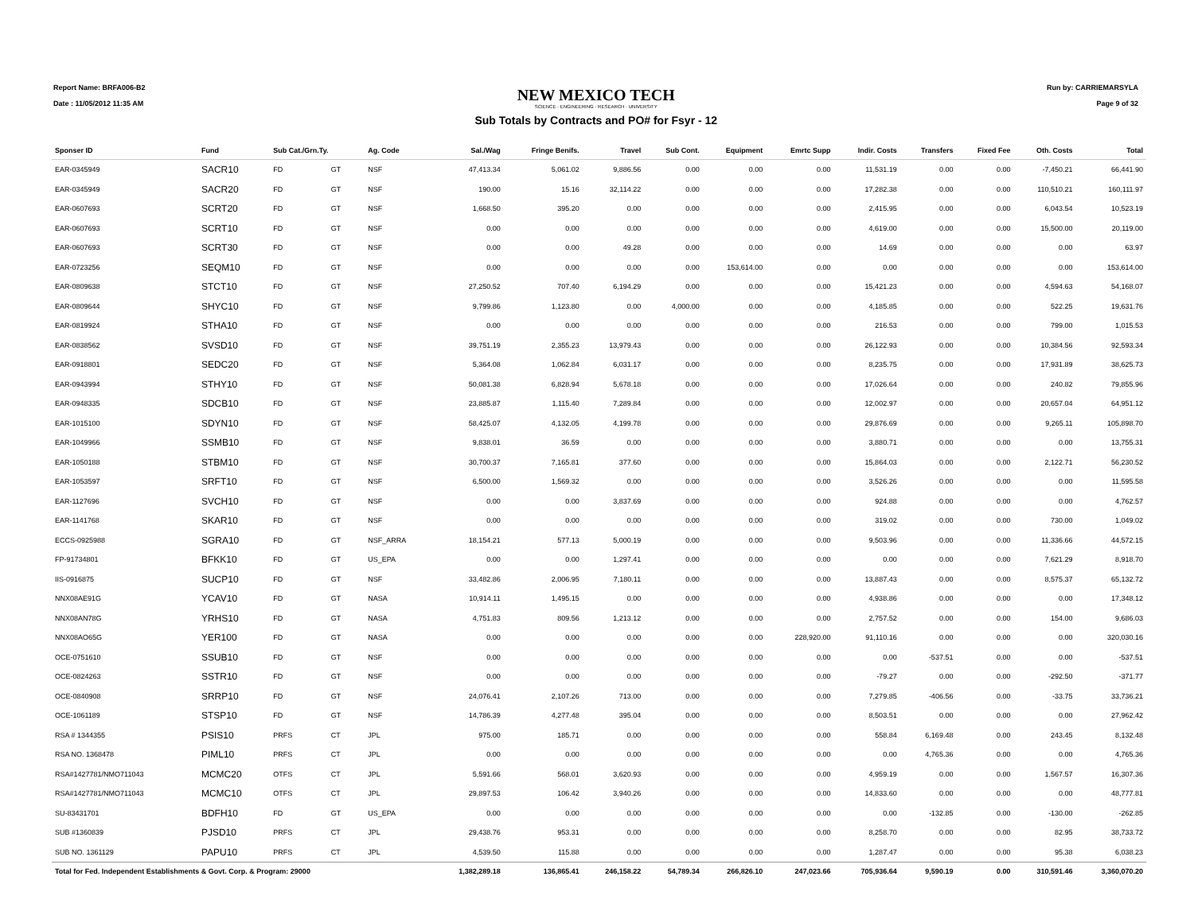Report Name: BRFA006-B2
Date : 11/05/2012 11:35 AM
NEW MEXICO TECH
SCIENCE · ENGINEERING · RESEARCH · UNIVERSITY
Sub Totals by Contracts and PO# for Fsyr - 12
Run by: CARRIEMARSYLA
Page 9 of 32
| Sponser ID | Fund | Sub Cat./Grn.Ty. | | Ag. Code | Sal./Wag | Fringe Benifs. | Travel | Sub Cont. | Equipment | Emrtc Supp | Indir. Costs | Transfers | Fixed Fee | Oth. Costs | Total |
| --- | --- | --- | --- | --- | --- | --- | --- | --- | --- | --- | --- | --- | --- | --- | --- |
| EAR-0345949 | SACR10 | FD | GT | NSF | 47,413.34 | 5,061.02 | 9,886.56 | 0.00 | 0.00 | 0.00 | 11,531.19 | 0.00 | 0.00 | -7,450.21 | 66,441.90 |
| EAR-0345949 | SACR20 | FD | GT | NSF | 190.00 | 15.16 | 32,114.22 | 0.00 | 0.00 | 0.00 | 17,282.38 | 0.00 | 0.00 | 110,510.21 | 160,111.97 |
| EAR-0607693 | SCRT20 | FD | GT | NSF | 1,668.50 | 395.20 | 0.00 | 0.00 | 0.00 | 0.00 | 2,415.95 | 0.00 | 0.00 | 6,043.54 | 10,523.19 |
| EAR-0607693 | SCRT10 | FD | GT | NSF | 0.00 | 0.00 | 0.00 | 0.00 | 0.00 | 0.00 | 4,619.00 | 0.00 | 0.00 | 15,500.00 | 20,119.00 |
| EAR-0607693 | SCRT30 | FD | GT | NSF | 0.00 | 0.00 | 49.28 | 0.00 | 0.00 | 0.00 | 14.69 | 0.00 | 0.00 | 0.00 | 63.97 |
| EAR-0723256 | SEQM10 | FD | GT | NSF | 0.00 | 0.00 | 0.00 | 0.00 | 153,614.00 | 0.00 | 0.00 | 0.00 | 0.00 | 0.00 | 153,614.00 |
| EAR-0809638 | STCT10 | FD | GT | NSF | 27,250.52 | 707.40 | 6,194.29 | 0.00 | 0.00 | 0.00 | 15,421.23 | 0.00 | 0.00 | 4,594.63 | 54,168.07 |
| EAR-0809644 | SHYC10 | FD | GT | NSF | 9,799.86 | 1,123.80 | 0.00 | 4,000.00 | 0.00 | 0.00 | 4,185.85 | 0.00 | 0.00 | 522.25 | 19,631.76 |
| EAR-0819924 | STHA10 | FD | GT | NSF | 0.00 | 0.00 | 0.00 | 0.00 | 0.00 | 0.00 | 216.53 | 0.00 | 0.00 | 799.00 | 1,015.53 |
| EAR-0838562 | SVSD10 | FD | GT | NSF | 39,751.19 | 2,355.23 | 13,979.43 | 0.00 | 0.00 | 0.00 | 26,122.93 | 0.00 | 0.00 | 10,384.56 | 92,593.34 |
| EAR-0918801 | SEDC20 | FD | GT | NSF | 5,364.08 | 1,062.84 | 6,031.17 | 0.00 | 0.00 | 0.00 | 8,235.75 | 0.00 | 0.00 | 17,931.89 | 38,625.73 |
| EAR-0943994 | STHY10 | FD | GT | NSF | 50,081.38 | 6,828.94 | 5,678.18 | 0.00 | 0.00 | 0.00 | 17,026.64 | 0.00 | 0.00 | 240.82 | 79,855.96 |
| EAR-0948335 | SDCB10 | FD | GT | NSF | 23,885.87 | 1,115.40 | 7,289.84 | 0.00 | 0.00 | 0.00 | 12,002.97 | 0.00 | 0.00 | 20,657.04 | 64,951.12 |
| EAR-1015100 | SDYN10 | FD | GT | NSF | 58,425.07 | 4,132.05 | 4,199.78 | 0.00 | 0.00 | 0.00 | 29,876.69 | 0.00 | 0.00 | 9,265.11 | 105,898.70 |
| EAR-1049966 | SSMB10 | FD | GT | NSF | 9,838.01 | 36.59 | 0.00 | 0.00 | 0.00 | 0.00 | 3,880.71 | 0.00 | 0.00 | 0.00 | 13,755.31 |
| EAR-1050188 | STBM10 | FD | GT | NSF | 30,700.37 | 7,165.81 | 377.60 | 0.00 | 0.00 | 0.00 | 15,864.03 | 0.00 | 0.00 | 2,122.71 | 56,230.52 |
| EAR-1053597 | SRFT10 | FD | GT | NSF | 6,500.00 | 1,569.32 | 0.00 | 0.00 | 0.00 | 0.00 | 3,526.26 | 0.00 | 0.00 | 0.00 | 11,595.58 |
| EAR-1127696 | SVCH10 | FD | GT | NSF | 0.00 | 0.00 | 3,837.69 | 0.00 | 0.00 | 0.00 | 924.88 | 0.00 | 0.00 | 0.00 | 4,762.57 |
| EAR-1141768 | SKAR10 | FD | GT | NSF | 0.00 | 0.00 | 0.00 | 0.00 | 0.00 | 0.00 | 319.02 | 0.00 | 0.00 | 730.00 | 1,049.02 |
| ECCS-0925988 | SGRA10 | FD | GT | NSF_ARRA | 18,154.21 | 577.13 | 5,000.19 | 0.00 | 0.00 | 0.00 | 9,503.96 | 0.00 | 0.00 | 11,336.66 | 44,572.15 |
| FP-91734801 | BFKK10 | FD | GT | US_EPA | 0.00 | 0.00 | 1,297.41 | 0.00 | 0.00 | 0.00 | 0.00 | 0.00 | 0.00 | 7,621.29 | 8,918.70 |
| IIS-0916875 | SUCP10 | FD | GT | NSF | 33,482.86 | 2,006.95 | 7,180.11 | 0.00 | 0.00 | 0.00 | 13,887.43 | 0.00 | 0.00 | 8,575.37 | 65,132.72 |
| NNX08AE91G | YCAV10 | FD | GT | NASA | 10,914.11 | 1,495.15 | 0.00 | 0.00 | 0.00 | 0.00 | 4,938.86 | 0.00 | 0.00 | 0.00 | 17,348.12 |
| NNX08AN78G | YRHS10 | FD | GT | NASA | 4,751.83 | 809.56 | 1,213.12 | 0.00 | 0.00 | 0.00 | 2,757.52 | 0.00 | 0.00 | 154.00 | 9,686.03 |
| NNX08AO65G | YER100 | FD | GT | NASA | 0.00 | 0.00 | 0.00 | 0.00 | 0.00 | 228,920.00 | 91,110.16 | 0.00 | 0.00 | 0.00 | 320,030.16 |
| OCE-0751610 | SSUB10 | FD | GT | NSF | 0.00 | 0.00 | 0.00 | 0.00 | 0.00 | 0.00 | 0.00 | -537.51 | 0.00 | 0.00 | -537.51 |
| OCE-0824263 | SSTR10 | FD | GT | NSF | 0.00 | 0.00 | 0.00 | 0.00 | 0.00 | 0.00 | -79.27 | 0.00 | 0.00 | -292.50 | -371.77 |
| OCE-0840908 | SRRP10 | FD | GT | NSF | 24,076.41 | 2,107.26 | 713.00 | 0.00 | 0.00 | 0.00 | 7,279.85 | -406.56 | 0.00 | -33.75 | 33,736.21 |
| OCE-1061189 | STSP10 | FD | GT | NSF | 14,786.39 | 4,277.48 | 395.04 | 0.00 | 0.00 | 0.00 | 8,503.51 | 0.00 | 0.00 | 0.00 | 27,962.42 |
| RSA # 1344355 | PSIS10 | PRFS | CT | JPL | 975.00 | 185.71 | 0.00 | 0.00 | 0.00 | 0.00 | 558.84 | 6,169.48 | 0.00 | 243.45 | 8,132.48 |
| RSA NO. 1368478 | PIML10 | PRFS | CT | JPL | 0.00 | 0.00 | 0.00 | 0.00 | 0.00 | 0.00 | 0.00 | 4,765.36 | 0.00 | 0.00 | 4,765.36 |
| RSA#1427781/NMO711043 | MCMC20 | OTFS | CT | JPL | 5,591.66 | 568.01 | 3,620.93 | 0.00 | 0.00 | 0.00 | 4,959.19 | 0.00 | 0.00 | 1,567.57 | 16,307.36 |
| RSA#1427781/NMO711043 | MCMC10 | OTFS | CT | JPL | 29,897.53 | 106.42 | 3,940.26 | 0.00 | 0.00 | 0.00 | 14,833.60 | 0.00 | 0.00 | 0.00 | 48,777.81 |
| SU-83431701 | BDFH10 | FD | GT | US_EPA | 0.00 | 0.00 | 0.00 | 0.00 | 0.00 | 0.00 | 0.00 | -132.85 | 0.00 | -130.00 | -262.85 |
| SUB #1360839 | PJSD10 | PRFS | CT | JPL | 29,438.76 | 953.31 | 0.00 | 0.00 | 0.00 | 0.00 | 8,258.70 | 0.00 | 0.00 | 82.95 | 38,733.72 |
| SUB NO. 1361129 | PAPU10 | PRFS | CT | JPL | 4,539.50 | 115.88 | 0.00 | 0.00 | 0.00 | 0.00 | 1,287.47 | 0.00 | 0.00 | 95.38 | 6,038.23 |
| Total for Fed. Independent Establishments & Govt. Corp. & Program: 29000 | | | | | 1,382,289.18 | 136,865.41 | 246,158.22 | 54,789.34 | 266,826.10 | 247,023.66 | 705,936.64 | 9,590.19 | 0.00 | 310,591.46 | 3,360,070.20 |